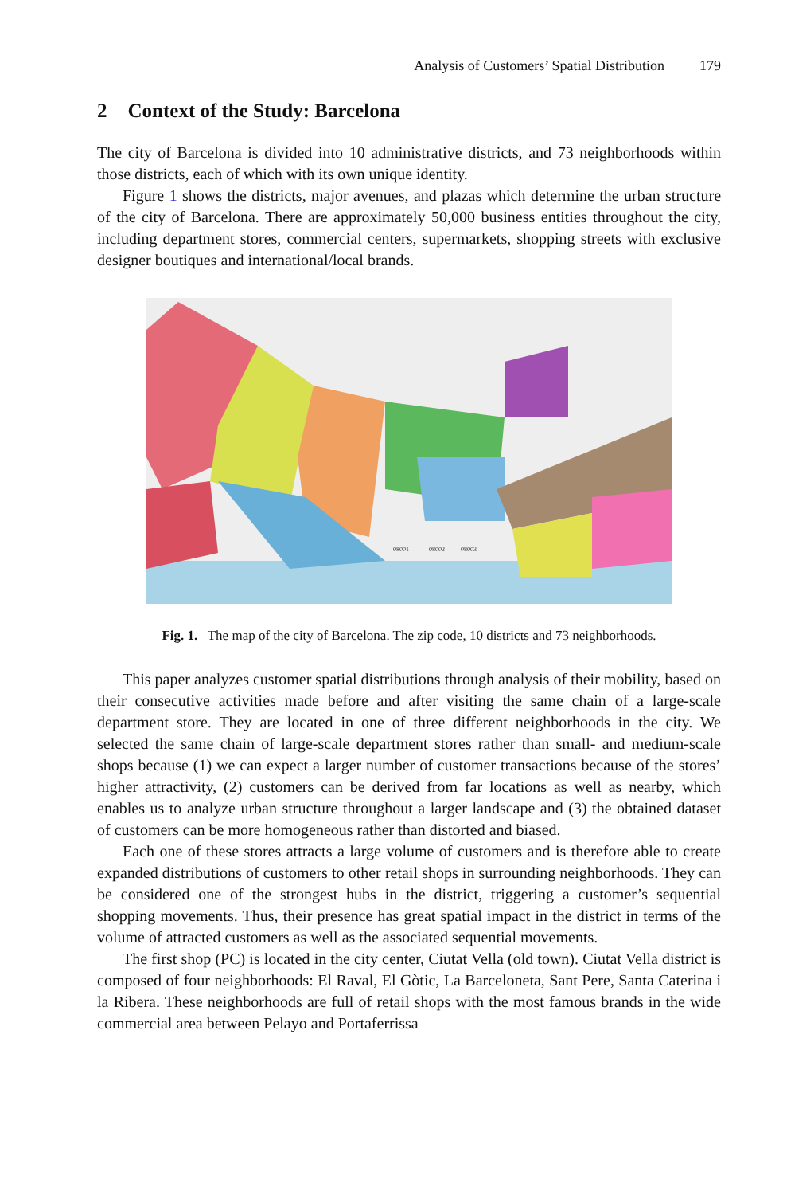Analysis of Customers’ Spatial Distribution 179
2 Context of the Study: Barcelona
The city of Barcelona is divided into 10 administrative districts, and 73 neighborhoods within those districts, each of which with its own unique identity.
Figure 1 shows the districts, major avenues, and plazas which determine the urban structure of the city of Barcelona. There are approximately 50,000 business entities throughout the city, including department stores, commercial centers, supermarkets, shopping streets with exclusive designer boutiques and international/local brands.
08001
08002
08003
Fig. 1. The map of the city of Barcelona. The zip code, 10 districts and 73 neighborhoods.
This paper analyzes customer spatial distributions through analysis of their mobility, based on their consecutive activities made before and after visiting the same chain of a large-scale department store. They are located in one of three different neighborhoods in the city. We selected the same chain of large-scale department stores rather than small- and medium-scale shops because (1) we can expect a larger number of customer transactions because of the stores’ higher attractivity, (2) customers can be derived from far locations as well as nearby, which enables us to analyze urban structure throughout a larger landscape and (3) the obtained dataset of customers can be more homogeneous rather than distorted and biased.
Each one of these stores attracts a large volume of customers and is therefore able to create expanded distributions of customers to other retail shops in surrounding neighborhoods. They can be considered one of the strongest hubs in the district, triggering a customer’s sequential shopping movements. Thus, their presence has great spatial impact in the district in terms of the volume of attracted customers as well as the associated sequential movements.
The first shop (PC) is located in the city center, Ciutat Vella (old town). Ciutat Vella district is composed of four neighborhoods: El Raval, El Gòtic, La Barceloneta, Sant Pere, Santa Caterina i la Ribera. These neighborhoods are full of retail shops with the most famous brands in the wide commercial area between Pelayo and Portaferrissa